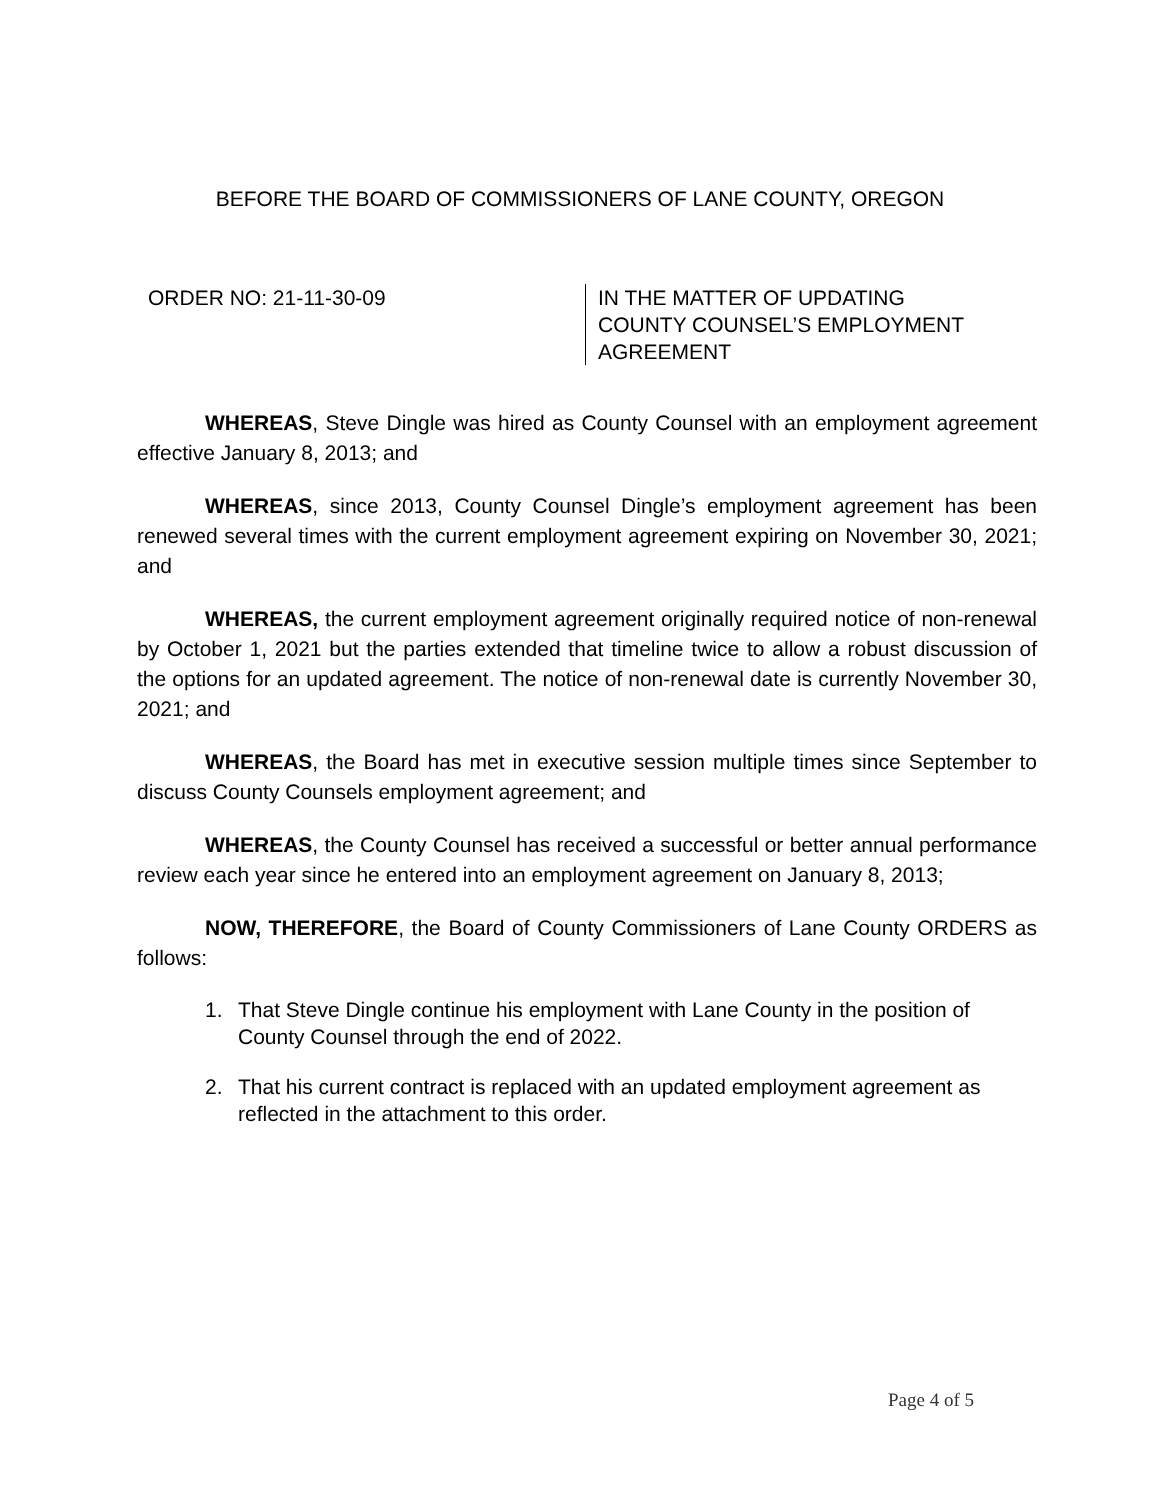BEFORE THE BOARD OF COMMISSIONERS OF LANE COUNTY, OREGON
ORDER NO: 21-11-30-09 IN THE MATTER OF UPDATING
COUNTY COUNSEL’S EMPLOYMENT
AGREEMENT
WHEREAS, Steve Dingle was hired as County Counsel with an employment agreement effective January 8, 2013; and
WHEREAS, since 2013, County Counsel Dingle’s employment agreement has been renewed several times with the current employment agreement expiring on November 30, 2021; and
WHEREAS, the current employment agreement originally required notice of non-renewal by October 1, 2021 but the parties extended that timeline twice to allow a robust discussion of the options for an updated agreement. The notice of non-renewal date is currently November 30, 2021; and
WHEREAS, the Board has met in executive session multiple times since September to discuss County Counsels employment agreement; and
WHEREAS, the County Counsel has received a successful or better annual performance review each year since he entered into an employment agreement on January 8, 2013;
NOW, THEREFORE, the Board of County Commissioners of Lane County ORDERS as follows:
1. That Steve Dingle continue his employment with Lane County in the position of County Counsel through the end of 2022.
2. That his current contract is replaced with an updated employment agreement as reflected in the attachment to this order.
Page 4 of 5